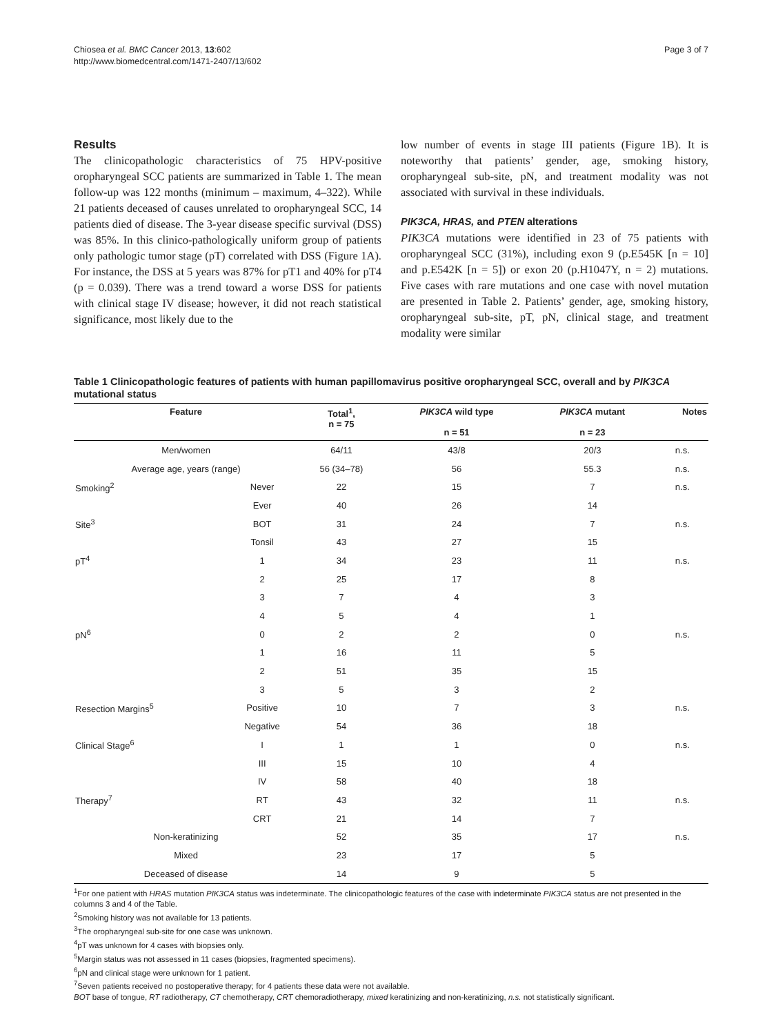Chiosea et al. BMC Cancer 2013, 13:602
http://www.biomedcentral.com/1471-2407/13/602
Page 3 of 7
Results
The clinicopathologic characteristics of 75 HPV-positive oropharyngeal SCC patients are summarized in Table 1. The mean follow-up was 122 months (minimum – maximum, 4–322). While 21 patients deceased of causes unrelated to oropharyngeal SCC, 14 patients died of disease. The 3-year disease specific survival (DSS) was 85%. In this clinico-pathologically uniform group of patients only pathologic tumor stage (pT) correlated with DSS (Figure 1A). For instance, the DSS at 5 years was 87% for pT1 and 40% for pT4 (p = 0.039). There was a trend toward a worse DSS for patients with clinical stage IV disease; however, it did not reach statistical significance, most likely due to the
low number of events in stage III patients (Figure 1B). It is noteworthy that patients’ gender, age, smoking history, oropharyngeal sub-site, pN, and treatment modality was not associated with survival in these individuals.
PIK3CA, HRAS, and PTEN alterations
PIK3CA mutations were identified in 23 of 75 patients with oropharyngeal SCC (31%), including exon 9 (p.E545K [n = 10] and p.E542K [n = 5]) or exon 20 (p.H1047Y, n = 2) mutations. Five cases with rare mutations and one case with novel mutation are presented in Table 2. Patients’ gender, age, smoking history, oropharyngeal sub-site, pT, pN, clinical stage, and treatment modality were similar
Table 1 Clinicopathologic features of patients with human papillomavirus positive oropharyngeal SCC, overall and by PIK3CA mutational status
| Feature | | Total<sup>1</sup>, n = 75 | PIK3CA wild type n = 51 | PIK3CA mutant n = 23 | Notes |
| --- | --- | --- | --- | --- | --- |
| Men/women | | 64/11 | 43/8 | 20/3 | n.s. |
| Average age, years (range) | | 56 (34–78) | 56 | 55.3 | n.s. |
| Smoking<sup>2</sup> | Never | 22 | 15 | 7 | n.s. |
| | Ever | 40 | 26 | 14 | |
| Site<sup>3</sup> | BOT | 31 | 24 | 7 | n.s. |
| | Tonsil | 43 | 27 | 15 | |
| pT<sup>4</sup> | 1 | 34 | 23 | 11 | n.s. |
| | 2 | 25 | 17 | 8 | |
| | 3 | 7 | 4 | 3 | |
| | 4 | 5 | 4 | 1 | |
| pN<sup>6</sup> | 0 | 2 | 2 | 0 | n.s. |
| | 1 | 16 | 11 | 5 | |
| | 2 | 51 | 35 | 15 | |
| | 3 | 5 | 3 | 2 | |
| Resection Margins<sup>5</sup> | Positive | 10 | 7 | 3 | n.s. |
| | Negative | 54 | 36 | 18 | |
| Clinical Stage<sup>6</sup> | I | 1 | 1 | 0 | n.s. |
| | III | 15 | 10 | 4 | |
| | IV | 58 | 40 | 18 | |
| Therapy<sup>7</sup> | RT | 43 | 32 | 11 | n.s. |
| | CRT | 21 | 14 | 7 | |
| Non-keratinizing | | 52 | 35 | 17 | n.s. |
| Mixed | | 23 | 17 | 5 | |
| Deceased of disease | | 14 | 9 | 5 | |
<sup>1</sup> For one patient with HRAS mutation PIK3CA status was indeterminate. The clinicopathologic features of the case with indeterminate PIK3CA status are not presented in the columns 3 and 4 of the Table.
<sup>2</sup> Smoking history was not available for 13 patients.
<sup>3</sup> The oropharyngeal sub-site for one case was unknown.
<sup>4</sup> pT was unknown for 4 cases with biopsies only.
<sup>5</sup> Margin status was not assessed in 11 cases (biopsies, fragmented specimens).
<sup>6</sup> pN and clinical stage were unknown for 1 patient.
<sup>7</sup> Seven patients received no postoperative therapy; for 4 patients these data were not available.
BOT base of tongue, RT radiotherapy, CT chemotherapy, CRT chemoradiotherapy, mixed keratinizing and non-keratinizing, n.s. not statistically significant.